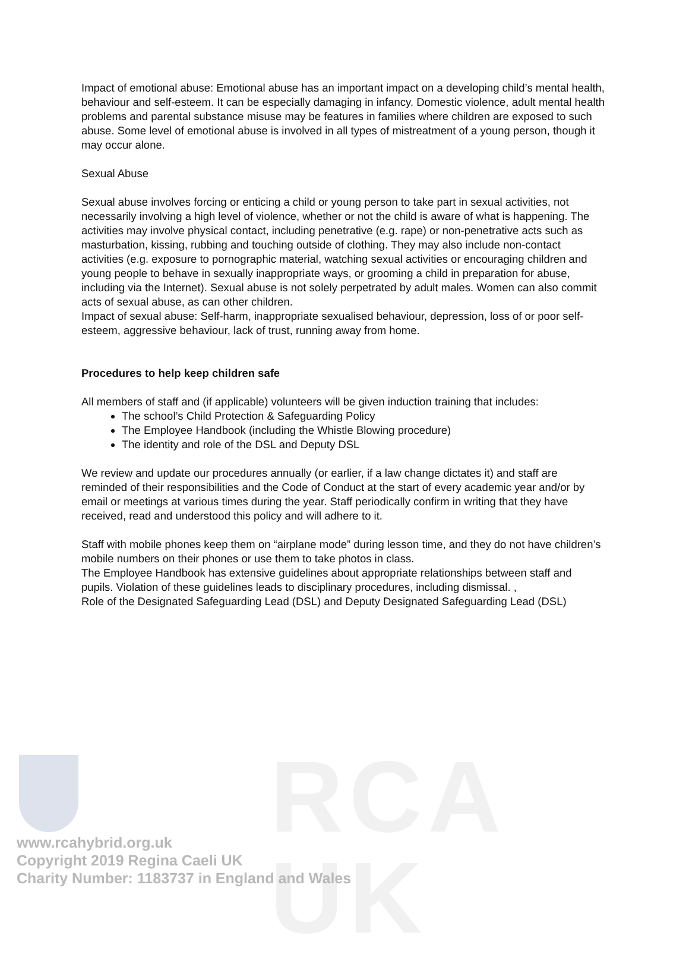RCA UK
Impact of emotional abuse: Emotional abuse has an important impact on a developing child’s mental health, behaviour and self-esteem. It can be especially damaging in infancy. Domestic violence, adult mental health problems and parental substance misuse may be features in families where children are exposed to such abuse. Some level of emotional abuse is involved in all types of mistreatment of a young person, though it may occur alone.
Sexual Abuse
Sexual abuse involves forcing or enticing a child or young person to take part in sexual activities, not necessarily involving a high level of violence, whether or not the child is aware of what is happening. The activities may involve physical contact, including penetrative (e.g. rape) or non-penetrative acts such as masturbation, kissing, rubbing and touching outside of clothing. They may also include non-contact activities (e.g. exposure to pornographic material, watching sexual activities or encouraging children and young people to behave in sexually inappropriate ways, or grooming a child in preparation for abuse, including via the Internet). Sexual abuse is not solely perpetrated by adult males. Women can also commit acts of sexual abuse, as can other children.
Impact of sexual abuse: Self-harm, inappropriate sexualised behaviour, depression, loss of or poor self-esteem, aggressive behaviour, lack of trust, running away from home.
Procedures to help keep children safe
All members of staff and (if applicable) volunteers will be given induction training that includes:
The school’s Child Protection & Safeguarding Policy
The Employee Handbook (including the Whistle Blowing procedure)
The identity and role of the DSL and Deputy DSL
We review and update our procedures annually (or earlier, if a law change dictates it) and staff are reminded of their responsibilities and the Code of Conduct at the start of every academic year and/or by email or meetings at various times during the year. Staff periodically confirm in writing that they have received, read and understood this policy and will adhere to it.
Staff with mobile phones keep them on “airplane mode” during lesson time, and they do not have children’s mobile numbers on their phones or use them to take photos in class.
The Employee Handbook has extensive guidelines about appropriate relationships between staff and pupils. Violation of these guidelines leads to disciplinary procedures, including dismissal. ,
Role of the Designated Safeguarding Lead (DSL) and Deputy Designated Safeguarding Lead (DSL)
www.rcahybrid.org.uk
Copyright 2019 Regina Caeli UK
Charity Number: 1183737 in England and Wales